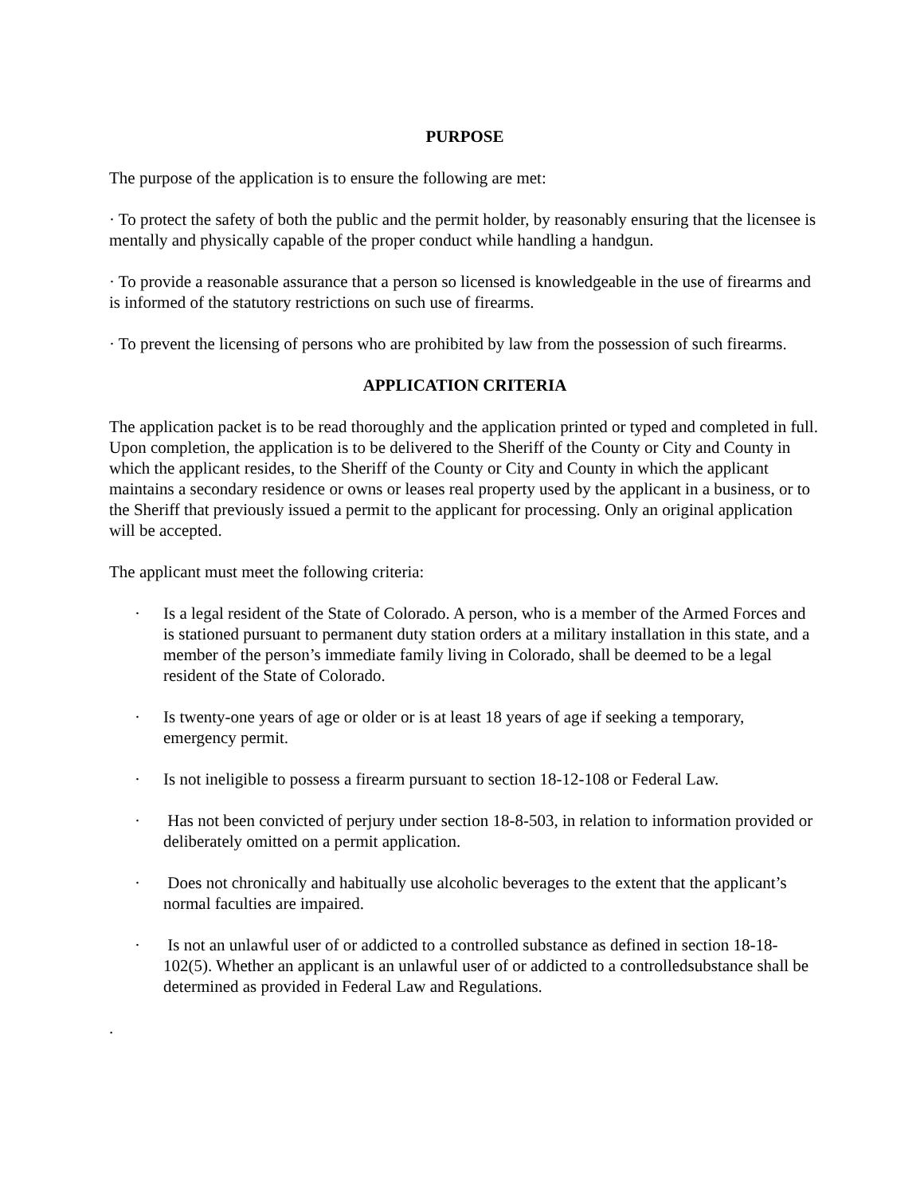PURPOSE
The purpose of the application is to ensure the following are met:
· To protect the safety of both the public and the permit holder, by reasonably ensuring that the licensee is mentally and physically capable of the proper conduct while handling a handgun.
· To provide a reasonable assurance that a person so licensed is knowledgeable in the use of firearms and is informed of the statutory restrictions on such use of firearms.
· To prevent the licensing of persons who are prohibited by law from the possession of such firearms.
APPLICATION CRITERIA
The application packet is to be read thoroughly and the application printed or typed and completed in full. Upon completion, the application is to be delivered to the Sheriff of the County or City and County in which the applicant resides, to the Sheriff of the County or City and County in which the applicant maintains a secondary residence or owns or leases real property used by the applicant in a business, or to the Sheriff that previously issued a permit to the applicant for processing. Only an original application will be accepted.
The applicant must meet the following criteria:
· Is a legal resident of the State of Colorado. A person, who is a member of the Armed Forces and is stationed pursuant to permanent duty station orders at a military installation in this state, and a member of the person’s immediate family living in Colorado, shall be deemed to be a legal resident of the State of Colorado.
· Is twenty-one years of age or older or is at least 18 years of age if seeking a temporary, emergency permit.
· Is not ineligible to possess a firearm pursuant to section 18-12-108 or Federal Law.
· Has not been convicted of perjury under section 18-8-503, in relation to information provided or deliberately omitted on a permit application.
· Does not chronically and habitually use alcoholic beverages to the extent that the applicant’s normal faculties are impaired.
· Is not an unlawful user of or addicted to a controlled substance as defined in section 18-18-102(5). Whether an applicant is an unlawful user of or addicted to a controlledsubstance shall be determined as provided in Federal Law and Regulations.
.